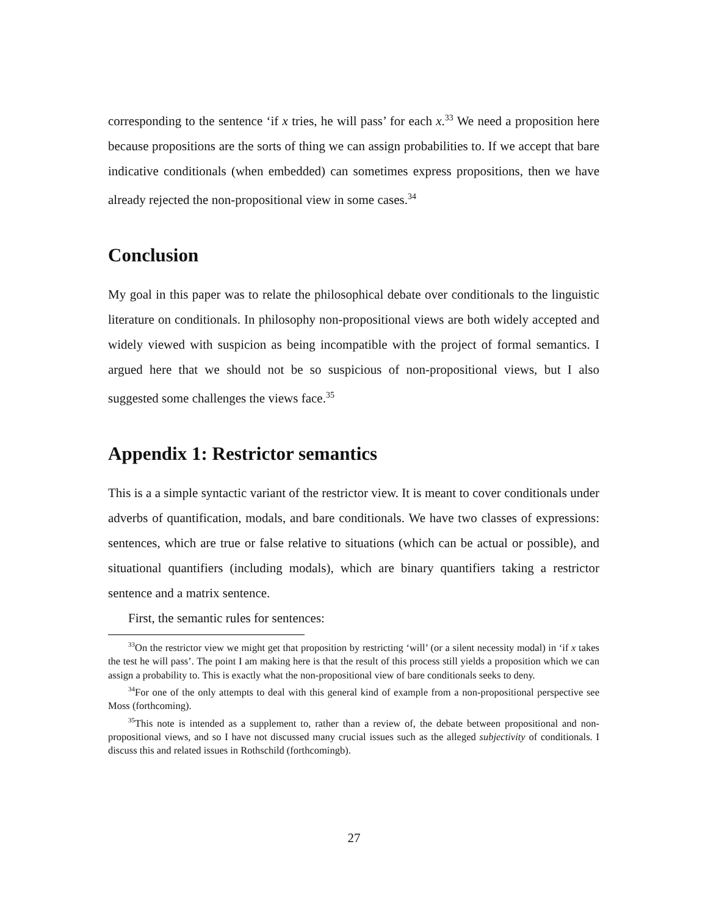corresponding to the sentence ‘if x tries, he will pass’ for each x.<sup>33</sup> We need a proposition here because propositions are the sorts of thing we can assign probabilities to. If we accept that bare indicative conditionals (when embedded) can sometimes express propositions, then we have already rejected the non-propositional view in some cases.<sup>34</sup>
Conclusion
My goal in this paper was to relate the philosophical debate over conditionals to the linguistic literature on conditionals. In philosophy non-propositional views are both widely accepted and widely viewed with suspicion as being incompatible with the project of formal semantics. I argued here that we should not be so suspicious of non-propositional views, but I also suggested some challenges the views face.<sup>35</sup>
Appendix 1: Restrictor semantics
This is a a simple syntactic variant of the restrictor view. It is meant to cover conditionals under adverbs of quantification, modals, and bare conditionals. We have two classes of expressions: sentences, which are true or false relative to situations (which can be actual or possible), and situational quantifiers (including modals), which are binary quantifiers taking a restrictor sentence and a matrix sentence.
First, the semantic rules for sentences:
<sup>33</sup> On the restrictor view we might get that proposition by restricting ‘will’ (or a silent necessity modal) in ‘if x takes the test he will pass’. The point I am making here is that the result of this process still yields a proposition which we can assign a probability to. This is exactly what the non-propositional view of bare conditionals seeks to deny.
<sup>34</sup> For one of the only attempts to deal with this general kind of example from a non-propositional perspective see Moss (forthcoming).
<sup>35</sup> This note is intended as a supplement to, rather than a review of, the debate between propositional and non-propositional views, and so I have not discussed many crucial issues such as the alleged subjectivity of conditionals. I discuss this and related issues in Rothschild (forthcomingb).
27